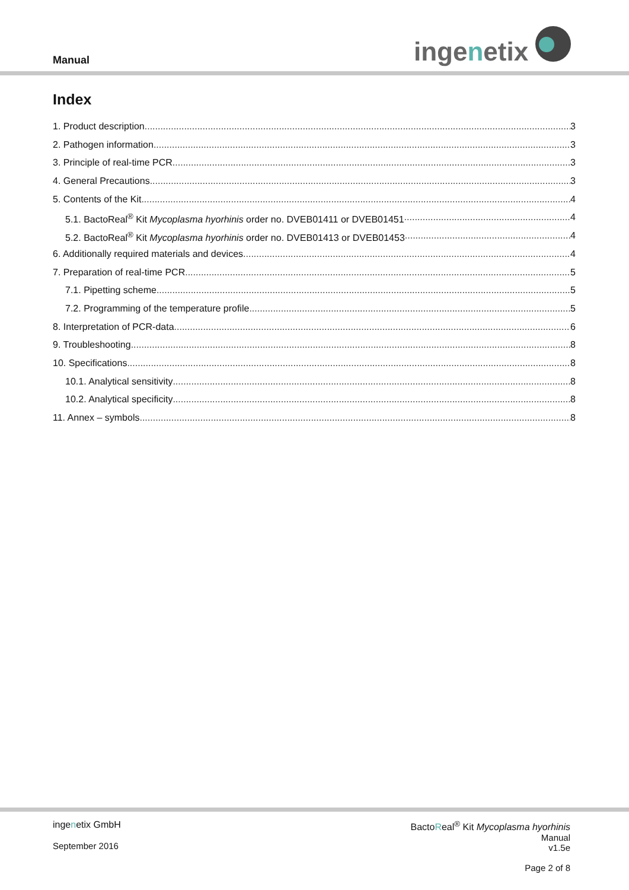Manual ingenetix
Index
1. Product description 3
2. Pathogen information 3
3. Principle of real-time PCR 3
4. General Precautions 3
5. Contents of the Kit 4
5.1. BactoReal<sup>®</sup> Kit Mycoplasma hyorhinis order no. DVEB01411 or DVEB01451 4
5.2. BactoReal<sup>®</sup> Kit Mycoplasma hyorhinis order no. DVEB01413 or DVEB01453 4
6. Additionally required materials and devices 4
7. Preparation of real-time PCR 5
7.1. Pipetting scheme 5
7.2. Programming of the temperature profile 5
8. Interpretation of PCR-data 6
9. Troubleshooting 8
10. Specifications 8
10.1. Analytical sensitivity 8
10.2. Analytical specificity 8
11. Annex – symbols 8
ingenetix GmbH
September 2016
BactoReal<sup>®</sup> Kit Mycoplasma hyorhinis
Manual
v1.5e
Page 2 of 8